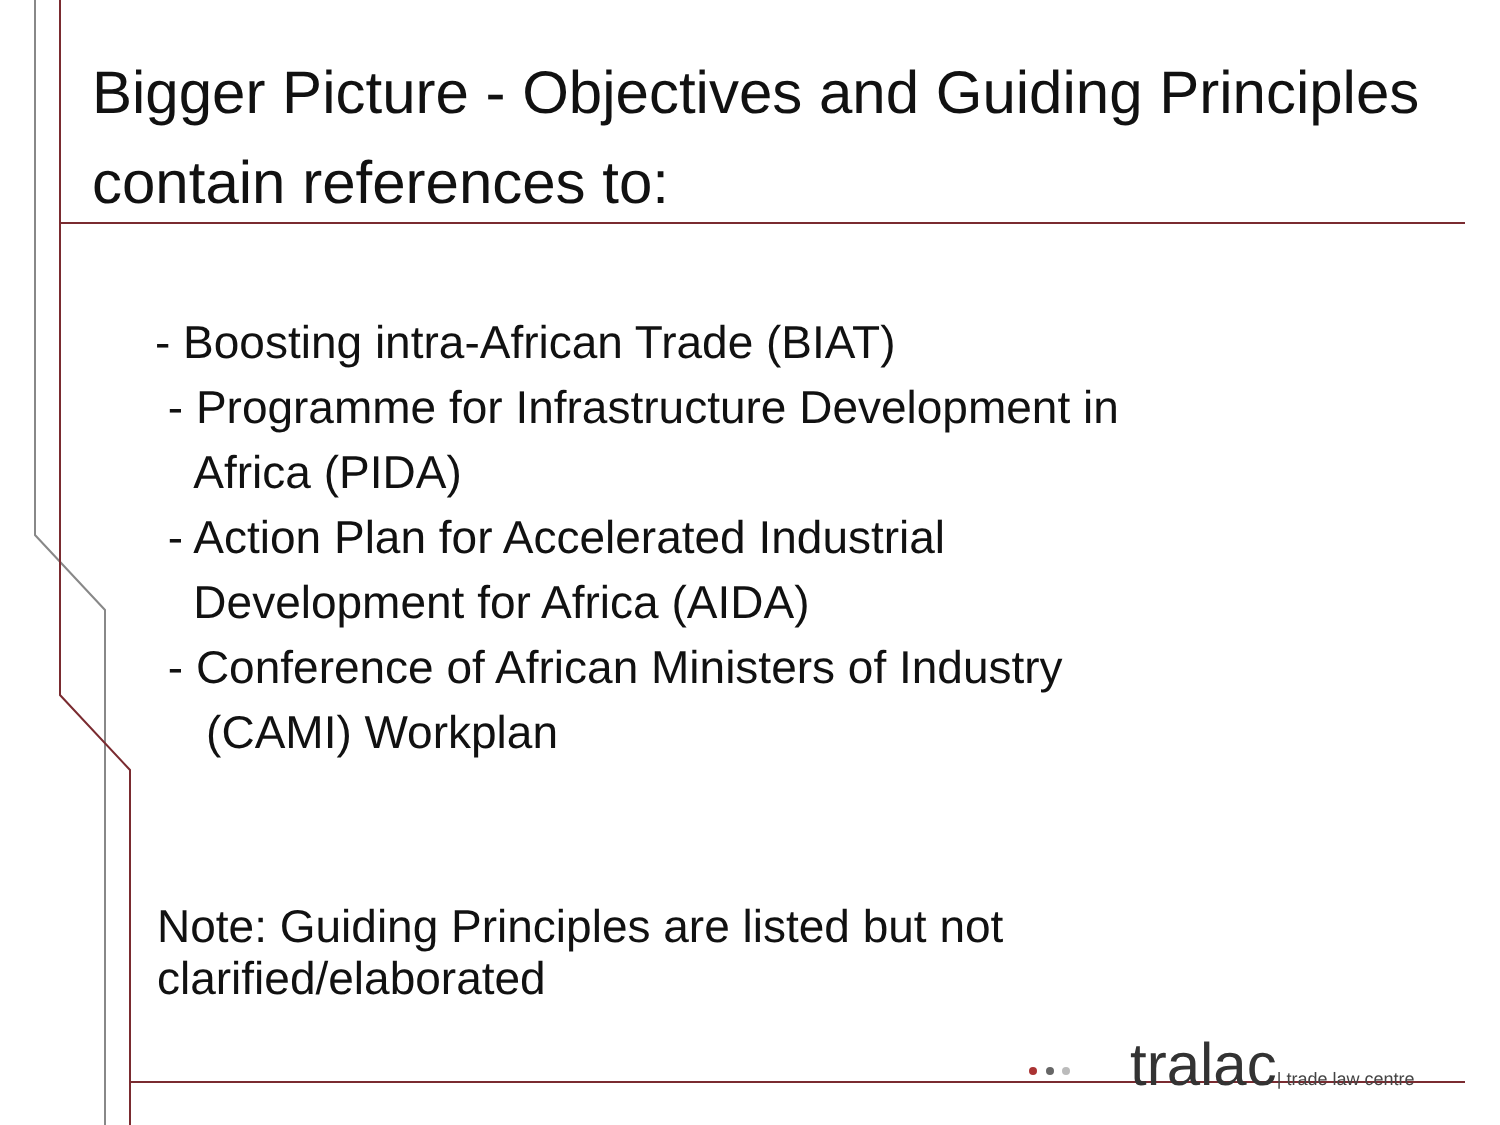Bigger Picture - Objectives and Guiding Principles contain references to:
- Boosting intra-African Trade (BIAT)
- Programme for Infrastructure Development in
Africa (PIDA)
- Action Plan for Accelerated Industrial
Development for Africa (AIDA)
- Conference of African Ministers of Industry
(CAMI) Workplan
Note: Guiding Principles are listed but not clarified/elaborated
tralac| trade law centre